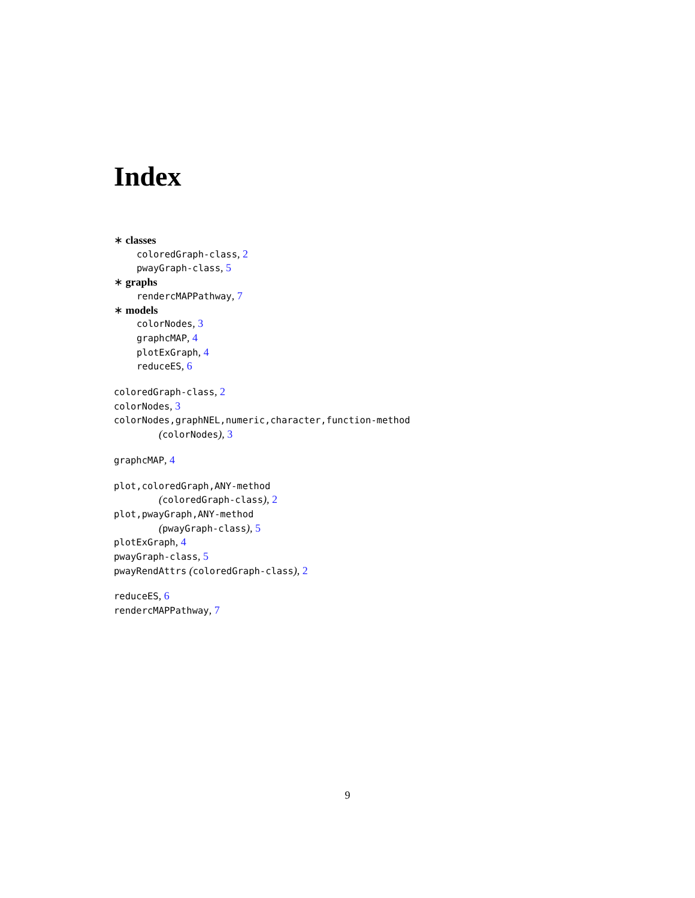Index
∗ classes
coloredGraph-class, 2
pwayGraph-class, 5
∗ graphs
rendercMAPPathway, 7
∗ models
colorNodes, 3
graphcMAP, 4
plotExGraph, 4
reduceES, 6
coloredGraph-class, 2
colorNodes, 3
colorNodes,graphNEL,numeric,character,function-method
(colorNodes), 3
graphcMAP, 4
plot,coloredGraph,ANY-method
(coloredGraph-class), 2
plot,pwayGraph,ANY-method
(pwayGraph-class), 5
plotExGraph, 4
pwayGraph-class, 5
pwayRendAttrs (coloredGraph-class), 2
reduceES, 6
rendercMAPPathway, 7
9